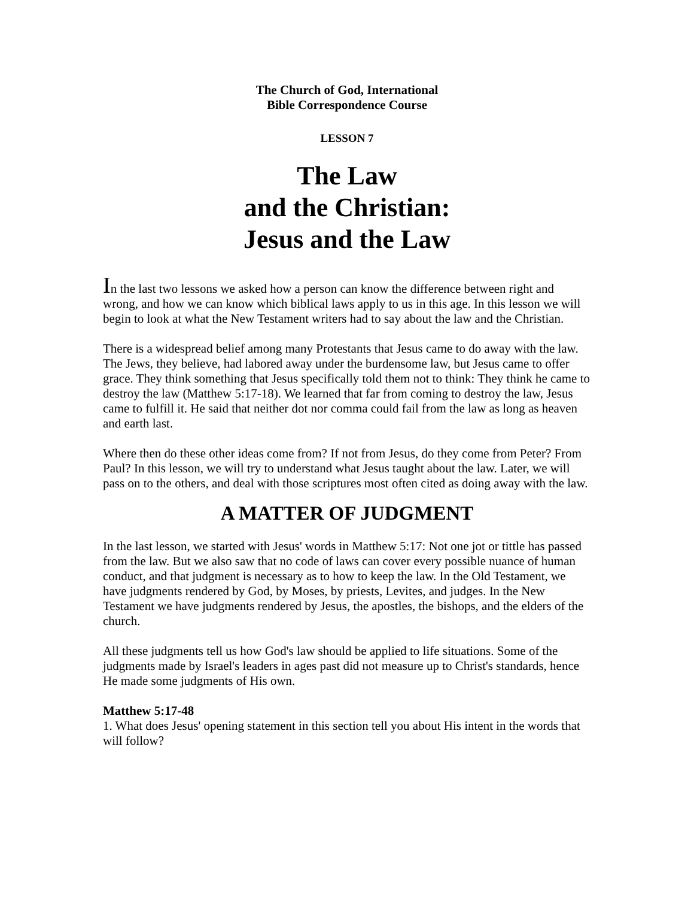The Church of God, International
Bible Correspondence Course
LESSON 7
The Law
and the Christian:
Jesus and the Law
In the last two lessons we asked how a person can know the difference between right and wrong, and how we can know which biblical laws apply to us in this age. In this lesson we will begin to look at what the New Testament writers had to say about the law and the Christian.
There is a widespread belief among many Protestants that Jesus came to do away with the law. The Jews, they believe, had labored away under the burdensome law, but Jesus came to offer grace. They think something that Jesus specifically told them not to think: They think he came to destroy the law (Matthew 5:17-18). We learned that far from coming to destroy the law, Jesus came to fulfill it. He said that neither dot nor comma could fail from the law as long as heaven and earth last.
Where then do these other ideas come from? If not from Jesus, do they come from Peter? From Paul? In this lesson, we will try to understand what Jesus taught about the law. Later, we will pass on to the others, and deal with those scriptures most often cited as doing away with the law.
A MATTER OF JUDGMENT
In the last lesson, we started with Jesus' words in Matthew 5:17: Not one jot or tittle has passed from the law. But we also saw that no code of laws can cover every possible nuance of human conduct, and that judgment is necessary as to how to keep the law. In the Old Testament, we have judgments rendered by God, by Moses, by priests, Levites, and judges. In the New Testament we have judgments rendered by Jesus, the apostles, the bishops, and the elders of the church.
All these judgments tell us how God's law should be applied to life situations. Some of the judgments made by Israel's leaders in ages past did not measure up to Christ's standards, hence He made some judgments of His own.
Matthew 5:17-48
1. What does Jesus' opening statement in this section tell you about His intent in the words that will follow?